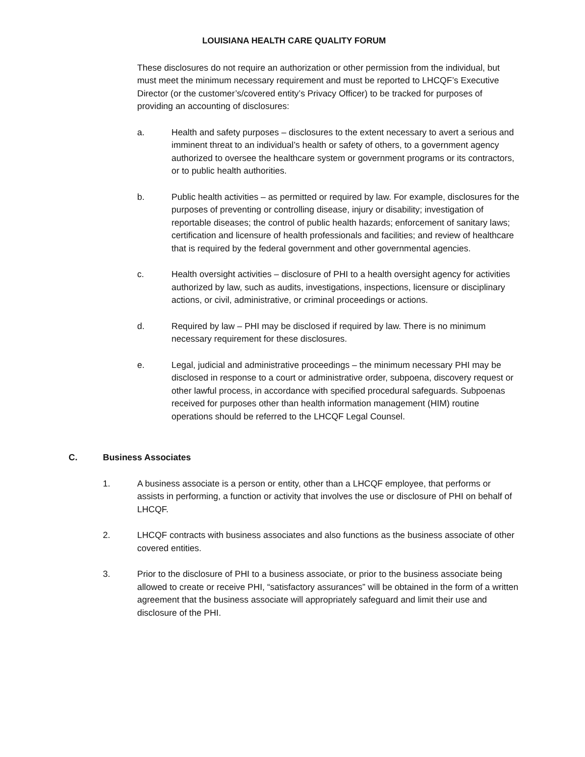LOUISIANA HEALTH CARE QUALITY FORUM
These disclosures do not require an authorization or other permission from the individual, but must meet the minimum necessary requirement and must be reported to LHCQF’s Executive Director (or the customer’s/covered entity’s Privacy Officer) to be tracked for purposes of providing an accounting of disclosures:
a. Health and safety purposes – disclosures to the extent necessary to avert a serious and imminent threat to an individual’s health or safety of others, to a government agency authorized to oversee the healthcare system or government programs or its contractors, or to public health authorities.
b. Public health activities – as permitted or required by law. For example, disclosures for the purposes of preventing or controlling disease, injury or disability; investigation of reportable diseases; the control of public health hazards; enforcement of sanitary laws; certification and licensure of health professionals and facilities; and review of healthcare that is required by the federal government and other governmental agencies.
c. Health oversight activities – disclosure of PHI to a health oversight agency for activities authorized by law, such as audits, investigations, inspections, licensure or disciplinary actions, or civil, administrative, or criminal proceedings or actions.
d. Required by law – PHI may be disclosed if required by law. There is no minimum necessary requirement for these disclosures.
e. Legal, judicial and administrative proceedings – the minimum necessary PHI may be disclosed in response to a court or administrative order, subpoena, discovery request or other lawful process, in accordance with specified procedural safeguards. Subpoenas received for purposes other than health information management (HIM) routine operations should be referred to the LHCQF Legal Counsel.
C. Business Associates
1. A business associate is a person or entity, other than a LHCQF employee, that performs or assists in performing, a function or activity that involves the use or disclosure of PHI on behalf of LHCQF.
2. LHCQF contracts with business associates and also functions as the business associate of other covered entities.
3. Prior to the disclosure of PHI to a business associate, or prior to the business associate being allowed to create or receive PHI, “satisfactory assurances” will be obtained in the form of a written agreement that the business associate will appropriately safeguard and limit their use and disclosure of the PHI.